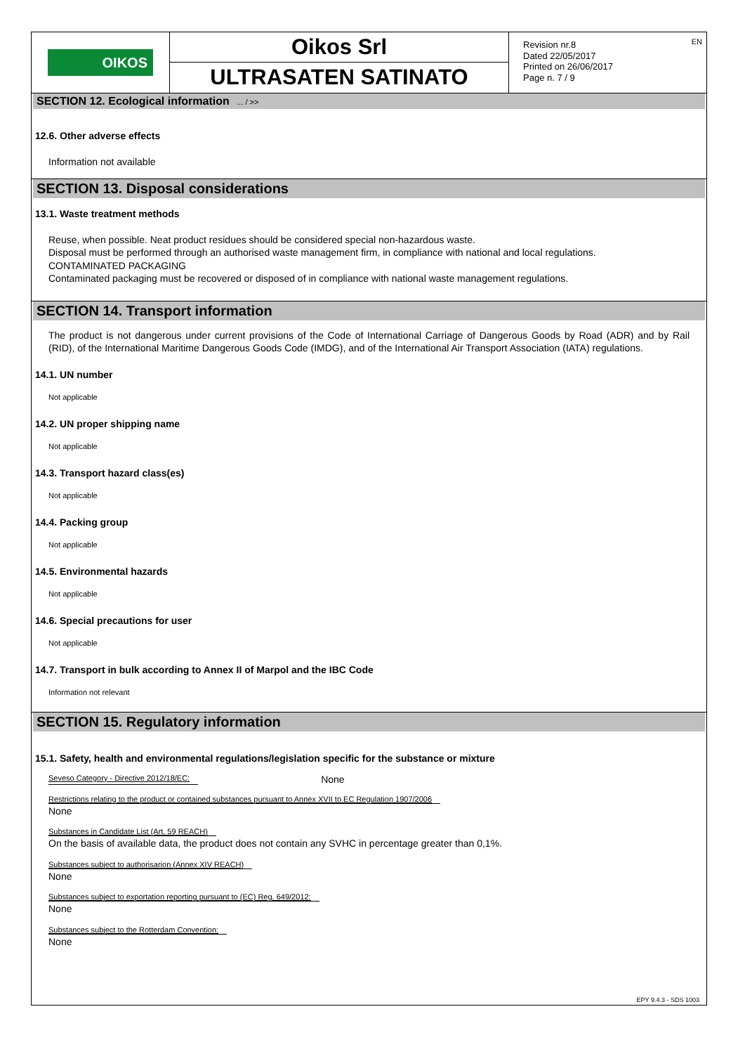OIKOS
Oikos Srl
ULTRASATEN SATINATO
Revision nr.8
Dated 22/05/2017
Printed on 26/06/2017
Page n. 7 / 9
EN
SECTION 12. Ecological information ... / >>
12.6. Other adverse effects
Information not available
SECTION 13. Disposal considerations
13.1. Waste treatment methods
Reuse, when possible. Neat product residues should be considered special non-hazardous waste.
Disposal must be performed through an authorised waste management firm, in compliance with national and local regulations.
CONTAMINATED PACKAGING
Contaminated packaging must be recovered or disposed of in compliance with national waste management regulations.
SECTION 14. Transport information
The product is not dangerous under current provisions of the Code of International Carriage of Dangerous Goods by Road (ADR) and by Rail (RID), of the International Maritime Dangerous Goods Code (IMDG), and of the International Air Transport Association (IATA) regulations.
14.1. UN number
Not applicable
14.2. UN proper shipping name
Not applicable
14.3. Transport hazard class(es)
Not applicable
14.4. Packing group
Not applicable
14.5. Environmental hazards
Not applicable
14.6. Special precautions for user
Not applicable
14.7. Transport in bulk according to Annex II of Marpol and the IBC Code
Information not relevant
SECTION 15. Regulatory information
15.1. Safety, health and environmental regulations/legislation specific for the substance or mixture
Seveso Category - Directive 2012/18/EC: None
Restrictions relating to the product or contained substances pursuant to Annex XVII to EC Regulation 1907/2006
None
Substances in Candidate List (Art. 59 REACH)
On the basis of available data, the product does not contain any SVHC in percentage greater than 0,1%.
Substances subject to authorisarion (Annex XIV REACH)
None
Substances subject to exportation reporting pursuant to (EC) Reg. 649/2012:
None
Substances subject to the Rotterdam Convention:
None
EPY 9.4.3 - SDS 1003